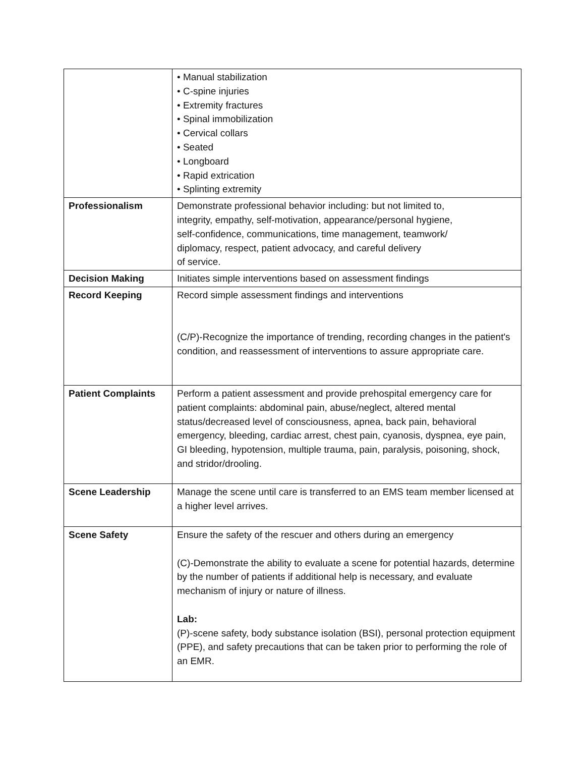| | • Manual stabilization • C-spine injuries • Extremity fractures • Spinal immobilization • Cervical collars • Seated • Longboard • Rapid extrication • Splinting extremity |
| Professionalism | Demonstrate professional behavior including: but not limited to, integrity, empathy, self-motivation, appearance/personal hygiene, self-confidence, communications, time management, teamwork/ diplomacy, respect, patient advocacy, and careful delivery of service. |
| Decision Making | Initiates simple interventions based on assessment findings |
| Record Keeping | Record simple assessment findings and interventions (C/P)-Recognize the importance of trending, recording changes in the patient's condition, and reassessment of interventions to assure appropriate care. |
| Patient Complaints | Perform a patient assessment and provide prehospital emergency care for patient complaints: abdominal pain, abuse/neglect, altered mental status/decreased level of consciousness, apnea, back pain, behavioral emergency, bleeding, cardiac arrest, chest pain, cyanosis, dyspnea, eye pain, GI bleeding, hypotension, multiple trauma, pain, paralysis, poisoning, shock, and stridor/drooling. |
| Scene Leadership | Manage the scene until care is transferred to an EMS team member licensed at a higher level arrives. |
| Scene Safety | Ensure the safety of the rescuer and others during an emergency (C)-Demonstrate the ability to evaluate a scene for potential hazards, determine by the number of patients if additional help is necessary, and evaluate mechanism of injury or nature of illness. Lab: (P)-scene safety, body substance isolation (BSI), personal protection equipment (PPE), and safety precautions that can be taken prior to performing the role of an EMR. |